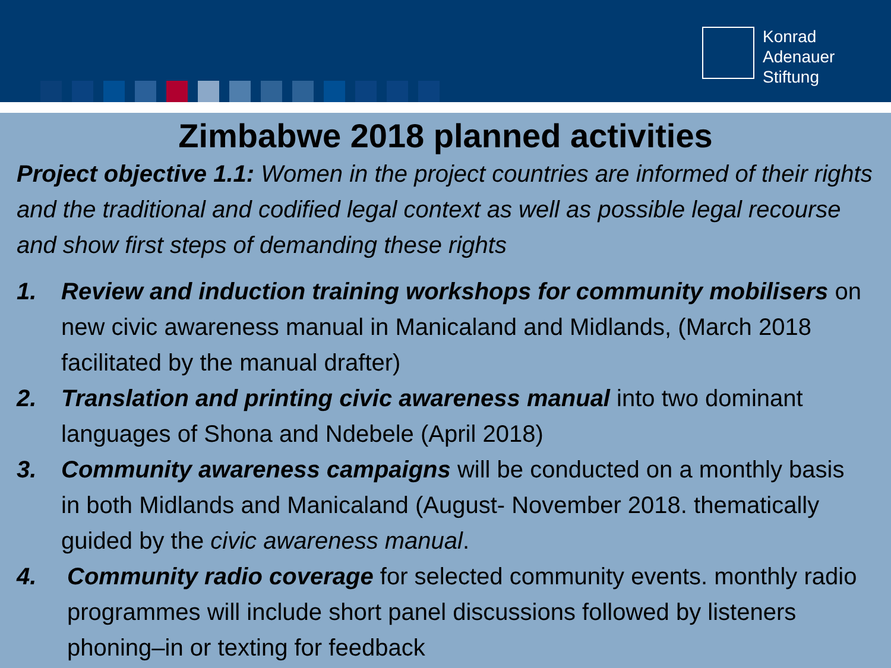Konrad
Adenauer
Stiftung
Zimbabwe 2018 planned activities
Project objective 1.1: Women in the project countries are informed of their rights and the traditional and codified legal context as well as possible legal recourse and show first steps of demanding these rights
1. Review and induction training workshops for community mobilisers on new civic awareness manual in Manicaland and Midlands, (March 2018 facilitated by the manual drafter)
2. Translation and printing civic awareness manual into two dominant languages of Shona and Ndebele (April 2018)
3. Community awareness campaigns will be conducted on a monthly basis in both Midlands and Manicaland (August- November 2018. thematically guided by the civic awareness manual.
4. Community radio coverage for selected community events. monthly radio programmes will include short panel discussions followed by listeners phoning–in or texting for feedback